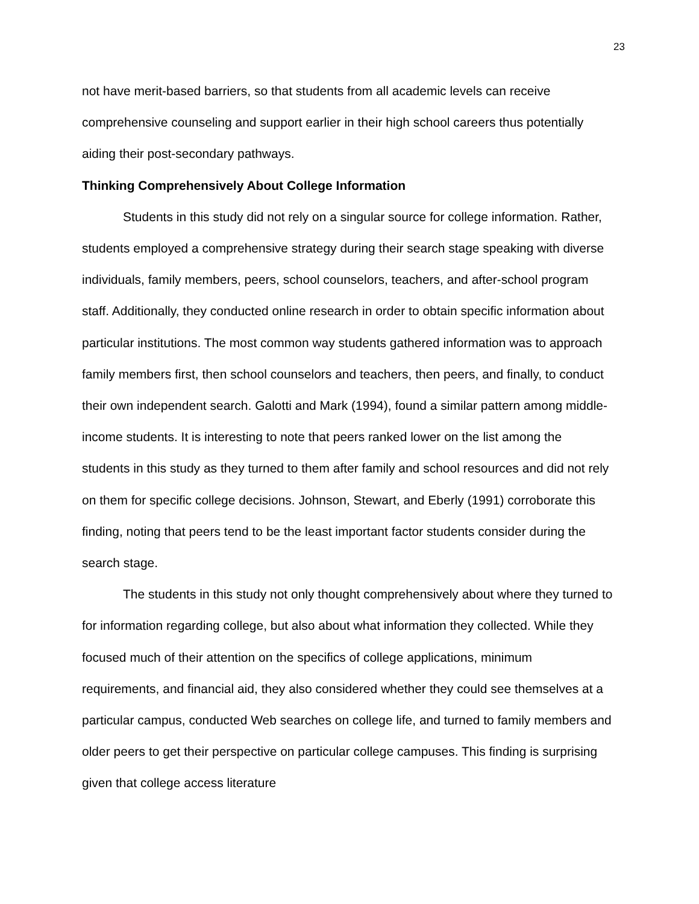23
not have merit-based barriers, so that students from all academic levels can receive comprehensive counseling and support earlier in their high school careers thus potentially aiding their post-secondary pathways.
Thinking Comprehensively About College Information
Students in this study did not rely on a singular source for college information. Rather, students employed a comprehensive strategy during their search stage speaking with diverse individuals, family members, peers, school counselors, teachers, and after-school program staff. Additionally, they conducted online research in order to obtain specific information about particular institutions. The most common way students gathered information was to approach family members first, then school counselors and teachers, then peers, and finally, to conduct their own independent search. Galotti and Mark (1994), found a similar pattern among middle-income students. It is interesting to note that peers ranked lower on the list among the students in this study as they turned to them after family and school resources and did not rely on them for specific college decisions. Johnson, Stewart, and Eberly (1991) corroborate this finding, noting that peers tend to be the least important factor students consider during the search stage.
The students in this study not only thought comprehensively about where they turned to for information regarding college, but also about what information they collected. While they focused much of their attention on the specifics of college applications, minimum requirements, and financial aid, they also considered whether they could see themselves at a particular campus, conducted Web searches on college life, and turned to family members and older peers to get their perspective on particular college campuses. This finding is surprising given that college access literature